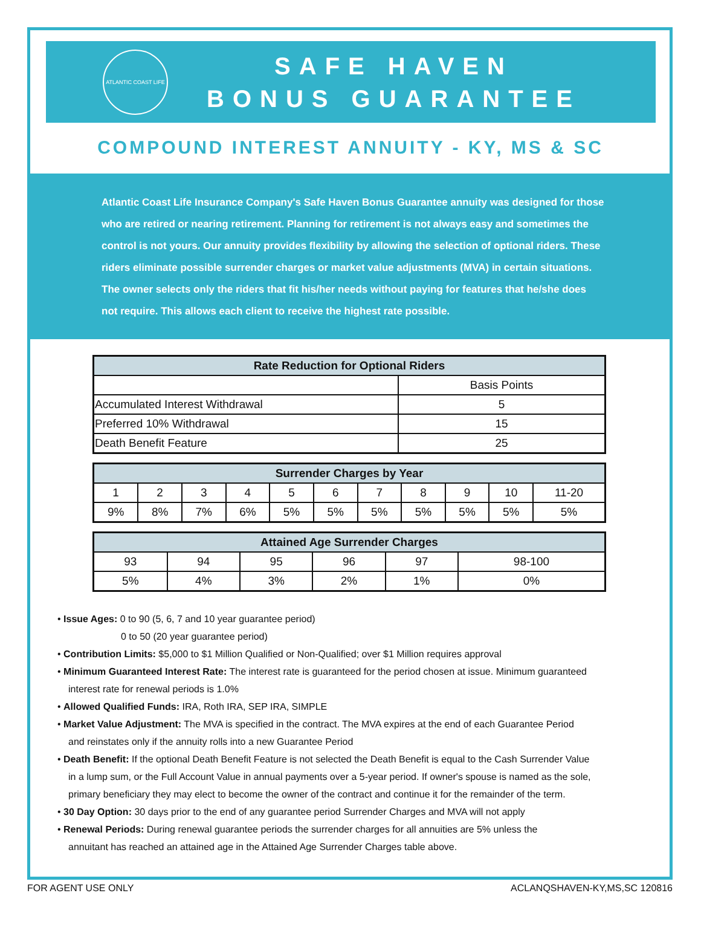ATLANTIC COAST LIFE
SAFE HAVEN
BONUS GUARANTEE
COMPOUND INTEREST ANNUITY - KY, MS & SC
Atlantic Coast Life Insurance Company's Safe Haven Bonus Guarantee annuity was designed for those who are retired or nearing retirement. Planning for retirement is not always easy and sometimes the control is not yours. Our annuity provides flexibility by allowing the selection of optional riders. These riders eliminate possible surrender charges or market value adjustments (MVA) in certain situations. The owner selects only the riders that fit his/her needs without paying for features that he/she does not require. This allows each client to receive the highest rate possible.
| Rate Reduction for Optional Riders | |
| --- | --- |
| | Basis Points |
| Accumulated Interest Withdrawal | 5 |
| Preferred 10% Withdrawal | 15 |
| Death Benefit Feature | 25 |
| Surrender Charges by Year | | | | | | | | | | |
| --- | --- | --- | --- | --- | --- | --- | --- | --- | --- | --- |
| 1 | 2 | 3 | 4 | 5 | 6 | 7 | 8 | 9 | 10 | 11-20 |
| 9% | 8% | 7% | 6% | 5% | 5% | 5% | 5% | 5% | 5% | 5% |
| Attained Age Surrender Charges | | | | | |
| --- | --- | --- | --- | --- | --- |
| 93 | 94 | 95 | 96 | 97 | 98-100 |
| 5% | 4% | 3% | 2% | 1% | 0% |
• Issue Ages: 0 to 90 (5, 6, 7 and 10 year guarantee period)
0 to 50 (20 year guarantee period)
• Contribution Limits: $5,000 to $1 Million Qualified or Non-Qualified; over $1 Million requires approval
• Minimum Guaranteed Interest Rate: The interest rate is guaranteed for the period chosen at issue. Minimum guaranteed
interest rate for renewal periods is 1.0%
• Allowed Qualified Funds: IRA, Roth IRA, SEP IRA, SIMPLE
• Market Value Adjustment: The MVA is specified in the contract. The MVA expires at the end of each Guarantee Period
and reinstates only if the annuity rolls into a new Guarantee Period
• Death Benefit: If the optional Death Benefit Feature is not selected the Death Benefit is equal to the Cash Surrender Value
in a lump sum, or the Full Account Value in annual payments over a 5-year period. If owner's spouse is named as the sole,
primary beneficiary they may elect to become the owner of the contract and continue it for the remainder of the term.
• 30 Day Option: 30 days prior to the end of any guarantee period Surrender Charges and MVA will not apply
• Renewal Periods: During renewal guarantee periods the surrender charges for all annuities are 5% unless the
annuitant has reached an attained age in the Attained Age Surrender Charges table above.
FOR AGENT USE ONLY ACLANQSHAVEN-KY,MS,SC 120816